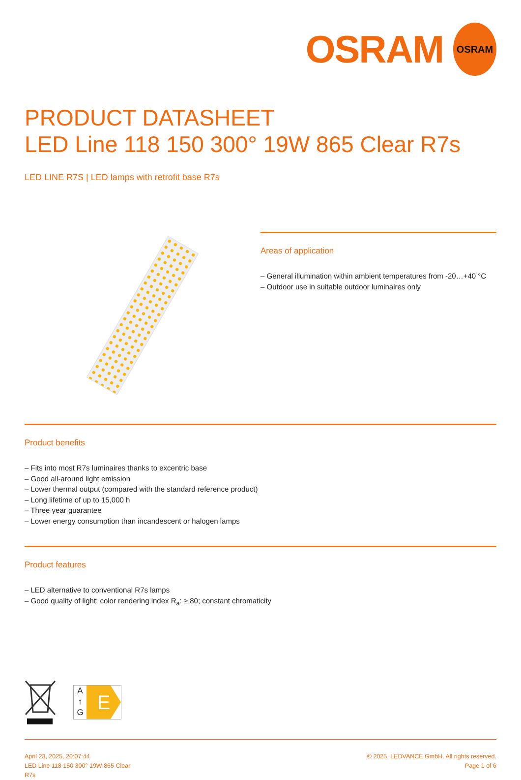OSRAM
OSRAM
PRODUCT DATASHEET
LED Line 118 150 300° 19W 865 Clear R7s
LED LINE R7S | LED lamps with retrofit base R7s
Areas of application
– General illumination within ambient temperatures from -20…+40 °C
– Outdoor use in suitable outdoor luminaires only
Product benefits
– Fits into most R7s luminaires thanks to excentric base
– Good all-around light emission
– Lower thermal output (compared with the standard reference product)
– Long lifetime of up to 15,000 h
– Three year guarantee
– Lower energy consumption than incandescent or halogen lamps
Product features
– LED alternative to conventional R7s lamps
– Good quality of light; color rendering index R<sub>a</sub>: ≥ 80; constant chromaticity
A
↑
G
E
April 23, 2025, 20:07:44
LED Line 118 150 300° 19W 865 Clear
R7s
© 2025, LEDVANCE GmbH. All rights reserved.
Page 1 of 6